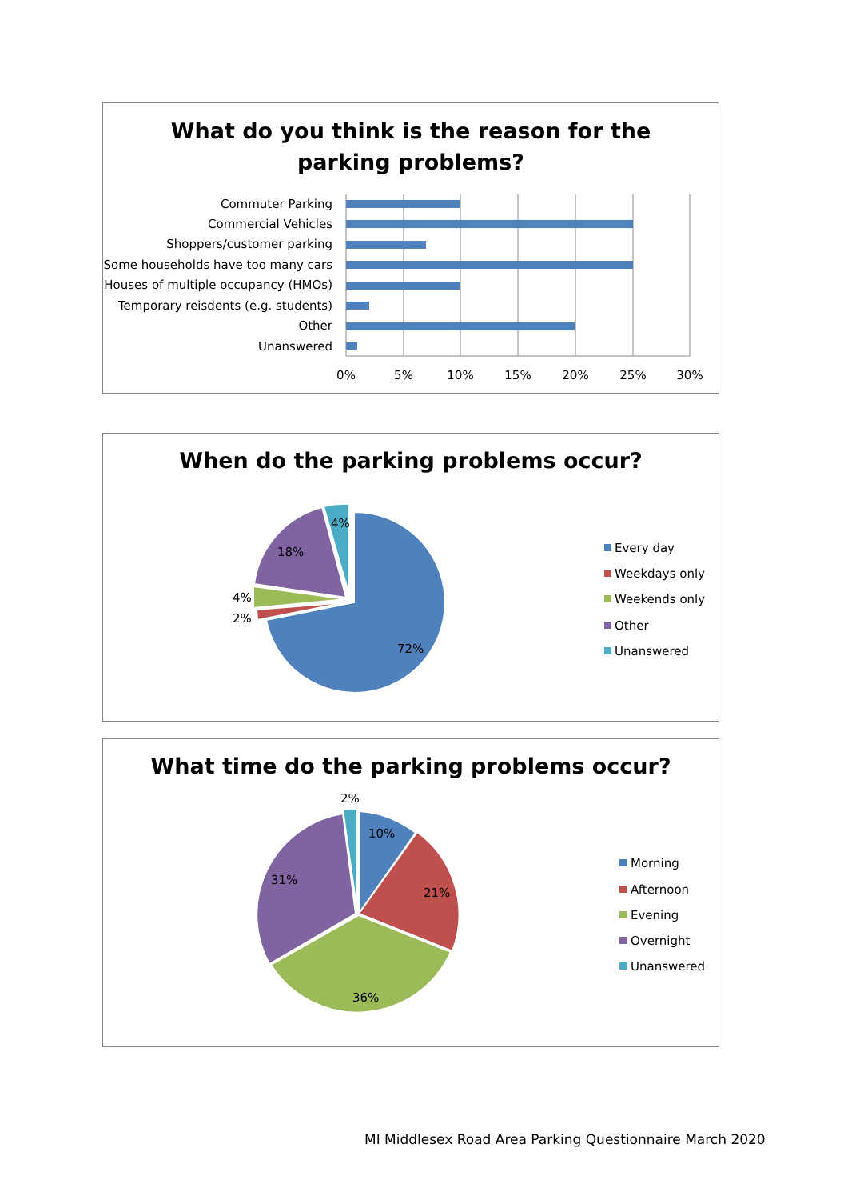What do you think is the reason for the
parking problems?
Commuter Parking
Commercial Vehicles
Shoppers/customer parking
Some households have too many cars
Houses of multiple occupancy (HMOs)
Temporary reisdents (e.g. students)
Other
Unanswered
0%
5%
10%
15%
20%
25%
30%
When do the parking problems occur?
72%
2%
4%
18%
4%
Every day
Weekdays only
Weekends only
Other
Unanswered
What time do the parking problems occur?
2%
10%
21%
36%
31%
Morning
Afternoon
Evening
Overnight
Unanswered
MI Middlesex Road Area Parking Questionnaire March 2020